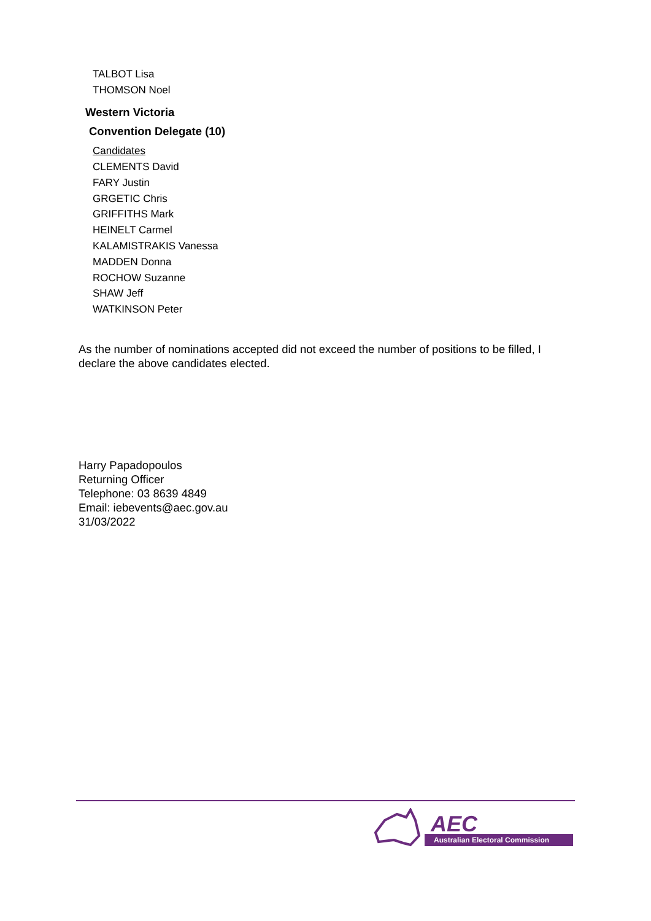TALBOT Lisa
THOMSON Noel
Western Victoria
Convention Delegate (10)
Candidates
CLEMENTS David
FARY Justin
GRGETIC Chris
GRIFFITHS Mark
HEINELT Carmel
KALAMISTRAKIS Vanessa
MADDEN Donna
ROCHOW Suzanne
SHAW Jeff
WATKINSON Peter
As the number of nominations accepted did not exceed the number of positions to be filled, I declare the above candidates elected.
Harry Papadopoulos
Returning Officer
Telephone: 03 8639 4849
Email: iebevents@aec.gov.au
31/03/2022
AEC
Australian Electoral Commission